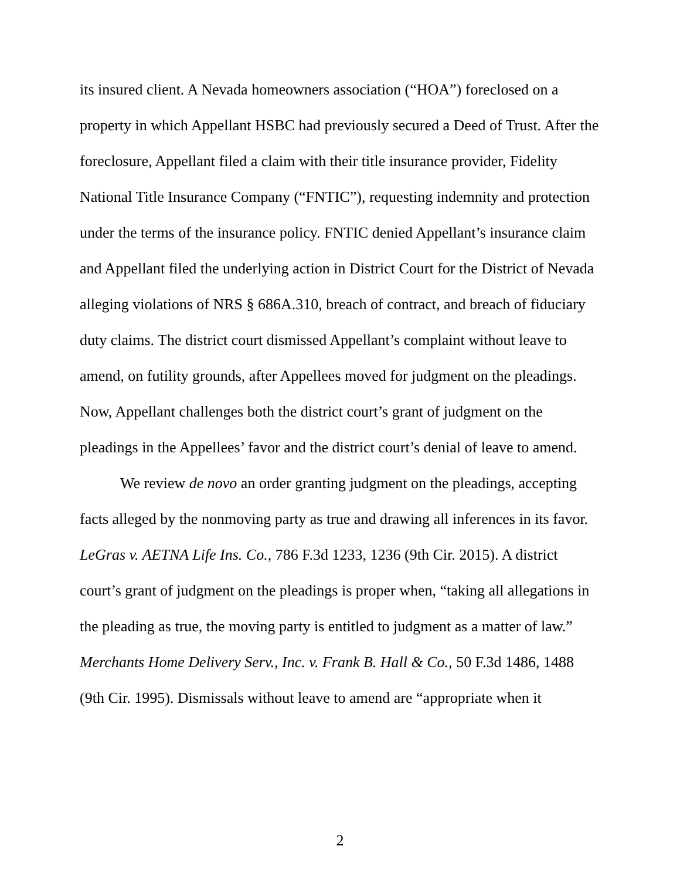its insured client. A Nevada homeowners association (“HOA”) foreclosed on a property in which Appellant HSBC had previously secured a Deed of Trust. After the foreclosure, Appellant filed a claim with their title insurance provider, Fidelity National Title Insurance Company (“FNTIC”), requesting indemnity and protection under the terms of the insurance policy. FNTIC denied Appellant’s insurance claim and Appellant filed the underlying action in District Court for the District of Nevada alleging violations of NRS § 686A.310, breach of contract, and breach of fiduciary duty claims. The district court dismissed Appellant’s complaint without leave to amend, on futility grounds, after Appellees moved for judgment on the pleadings. Now, Appellant challenges both the district court’s grant of judgment on the pleadings in the Appellees’ favor and the district court’s denial of leave to amend.
We review de novo an order granting judgment on the pleadings, accepting facts alleged by the nonmoving party as true and drawing all inferences in its favor. LeGras v. AETNA Life Ins. Co., 786 F.3d 1233, 1236 (9th Cir. 2015). A district court’s grant of judgment on the pleadings is proper when, “taking all allegations in the pleading as true, the moving party is entitled to judgment as a matter of law.” Merchants Home Delivery Serv., Inc. v. Frank B. Hall & Co., 50 F.3d 1486, 1488 (9th Cir. 1995). Dismissals without leave to amend are “appropriate when it
2